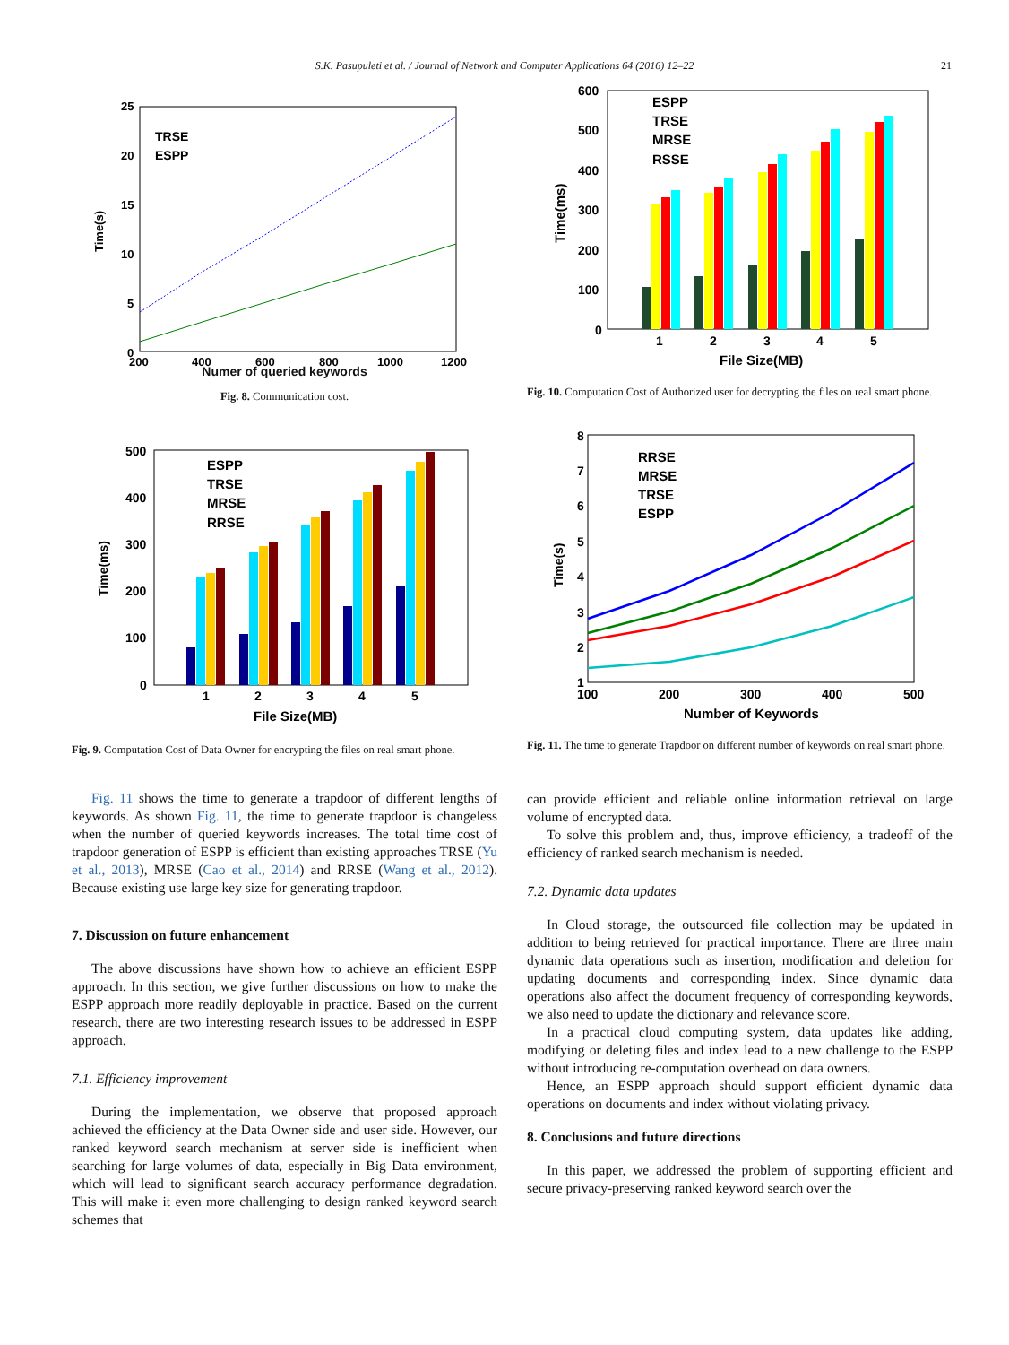S.K. Pasupuleti et al. / Journal of Network and Computer Applications 64 (2016) 12–22 21
25
20
15
10
5
0
200
400
600
800
1000
1200
Time(s)
TRSE
ESPP
Numer of queried keywords
Fig. 8. Communication cost.
500
400
300
200
100
0
1
2
3
4
5
Time(ms)
ESPP
TRSE
MRSE
RRSE
File Size(MB)
Fig. 9. Computation Cost of Data Owner for encrypting the files on real smart phone.
Fig. 11 shows the time to generate a trapdoor of different lengths of keywords. As shown Fig. 11, the time to generate trapdoor is changeless when the number of queried keywords increases. The total time cost of trapdoor generation of ESPP is efficient than existing approaches TRSE (Yu et al., 2013), MRSE (Cao et al., 2014) and RRSE (Wang et al., 2012). Because existing use large key size for generating trapdoor.
7. Discussion on future enhancement
The above discussions have shown how to achieve an efficient ESPP approach. In this section, we give further discussions on how to make the ESPP approach more readily deployable in practice. Based on the current research, there are two interesting research issues to be addressed in ESPP approach.
7.1. Efficiency improvement
During the implementation, we observe that proposed approach achieved the efficiency at the Data Owner side and user side. However, our ranked keyword search mechanism at server side is inefficient when searching for large volumes of data, especially in Big Data environment, which will lead to significant search accuracy performance degradation. This will make it even more challenging to design ranked keyword search schemes that
600
500
400
300
200
100
0
1
2
3
4
5
Time(ms)
ESPP
TRSE
MRSE
RSSE
File Size(MB)
Fig. 10. Computation Cost of Authorized user for decrypting the files on real smart phone.
8
7
6
5
4
3
2
1
100
200
300
400
500
Time(s)
RRSE
MRSE
TRSE
ESPP
Number of Keywords
Fig. 11. The time to generate Trapdoor on different number of keywords on real smart phone.
can provide efficient and reliable online information retrieval on large volume of encrypted data.
To solve this problem and, thus, improve efficiency, a tradeoff of the efficiency of ranked search mechanism is needed.
7.2. Dynamic data updates
In Cloud storage, the outsourced file collection may be updated in addition to being retrieved for practical importance. There are three main dynamic data operations such as insertion, modification and deletion for updating documents and corresponding index. Since dynamic data operations also affect the document frequency of corresponding keywords, we also need to update the dictionary and relevance score.
In a practical cloud computing system, data updates like adding, modifying or deleting files and index lead to a new challenge to the ESPP without introducing re-computation overhead on data owners.
Hence, an ESPP approach should support efficient dynamic data operations on documents and index without violating privacy.
8. Conclusions and future directions
In this paper, we addressed the problem of supporting efficient and secure privacy-preserving ranked keyword search over the